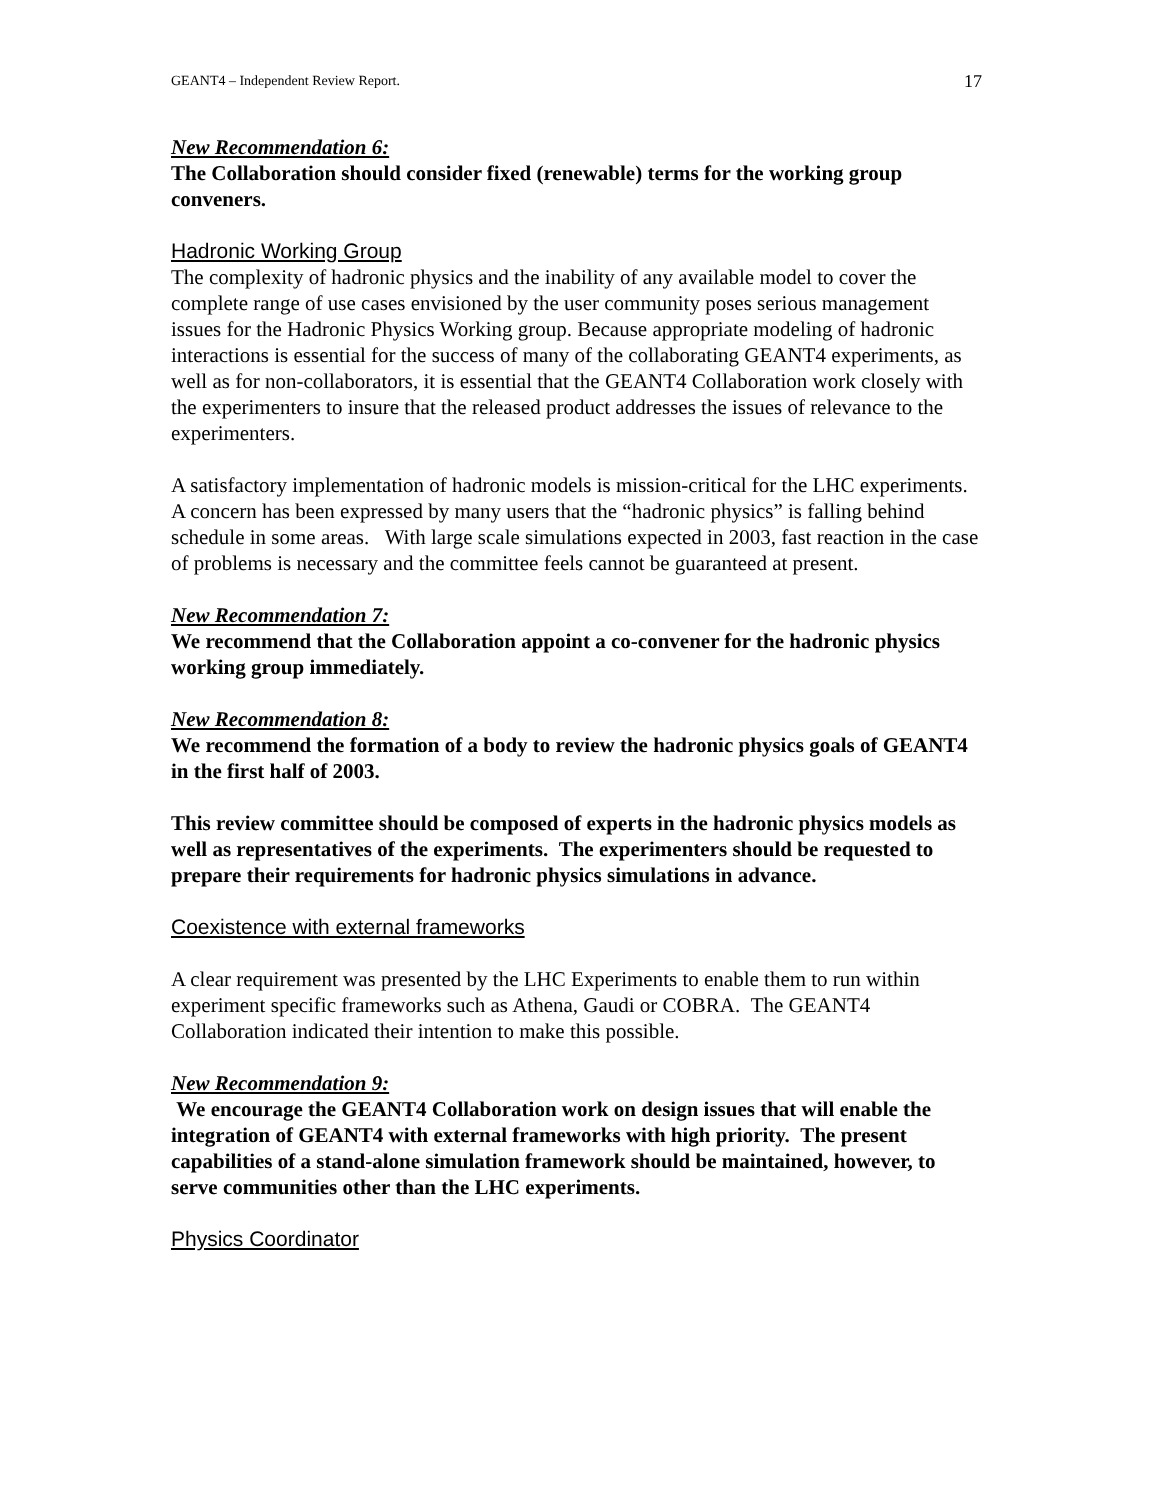GEANT4 – Independent Review Report. 17
New Recommendation 6:
The Collaboration should consider fixed (renewable) terms for the working group conveners.
Hadronic Working Group
The complexity of hadronic physics and the inability of any available model to cover the complete range of use cases envisioned by the user community poses serious management issues for the Hadronic Physics Working group. Because appropriate modeling of hadronic interactions is essential for the success of many of the collaborating GEANT4 experiments, as well as for non-collaborators, it is essential that the GEANT4 Collaboration work closely with the experimenters to insure that the released product addresses the issues of relevance to the experimenters.
A satisfactory implementation of hadronic models is mission-critical for the LHC experiments. A concern has been expressed by many users that the “hadronic physics” is falling behind schedule in some areas. With large scale simulations expected in 2003, fast reaction in the case of problems is necessary and the committee feels cannot be guaranteed at present.
New Recommendation 7:
We recommend that the Collaboration appoint a co-convener for the hadronic physics working group immediately.
New Recommendation 8:
We recommend the formation of a body to review the hadronic physics goals of GEANT4 in the first half of 2003.
This review committee should be composed of experts in the hadronic physics models as well as representatives of the experiments. The experimenters should be requested to prepare their requirements for hadronic physics simulations in advance.
Coexistence with external frameworks
A clear requirement was presented by the LHC Experiments to enable them to run within experiment specific frameworks such as Athena, Gaudi or COBRA. The GEANT4 Collaboration indicated their intention to make this possible.
New Recommendation 9:
We encourage the GEANT4 Collaboration work on design issues that will enable the integration of GEANT4 with external frameworks with high priority. The present capabilities of a stand-alone simulation framework should be maintained, however, to serve communities other than the LHC experiments.
Physics Coordinator